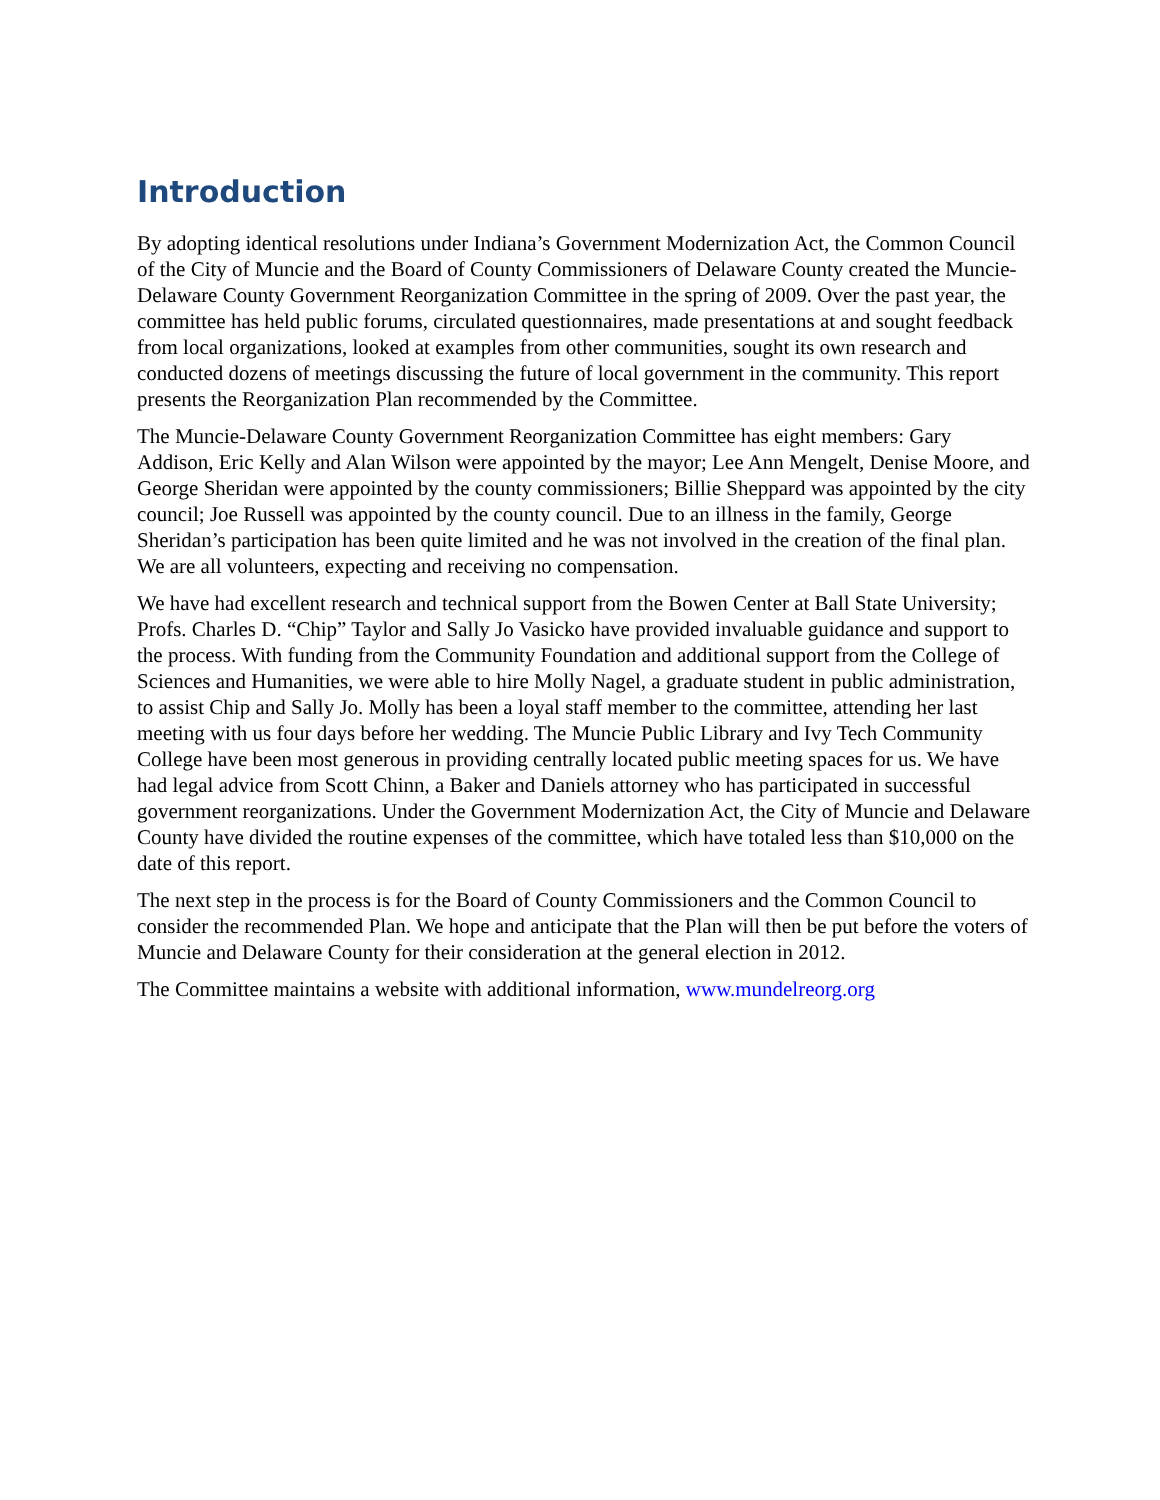Introduction
By adopting identical resolutions under Indiana’s Government Modernization Act, the Common Council of the City of Muncie and the Board of County Commissioners of Delaware County created the Muncie-Delaware County Government Reorganization Committee in the spring of 2009. Over the past year, the committee has held public forums, circulated questionnaires, made presentations at and sought feedback from local organizations, looked at examples from other communities, sought its own research and conducted dozens of meetings discussing the future of local government in the community. This report presents the Reorganization Plan recommended by the Committee.
The Muncie-Delaware County Government Reorganization Committee has eight members: Gary Addison, Eric Kelly and Alan Wilson were appointed by the mayor; Lee Ann Mengelt, Denise Moore, and George Sheridan were appointed by the county commissioners; Billie Sheppard was appointed by the city council; Joe Russell was appointed by the county council. Due to an illness in the family, George Sheridan’s participation has been quite limited and he was not involved in the creation of the final plan. We are all volunteers, expecting and receiving no compensation.
We have had excellent research and technical support from the Bowen Center at Ball State University; Profs. Charles D. “Chip” Taylor and Sally Jo Vasicko have provided invaluable guidance and support to the process. With funding from the Community Foundation and additional support from the College of Sciences and Humanities, we were able to hire Molly Nagel, a graduate student in public administration, to assist Chip and Sally Jo. Molly has been a loyal staff member to the committee, attending her last meeting with us four days before her wedding. The Muncie Public Library and Ivy Tech Community College have been most generous in providing centrally located public meeting spaces for us. We have had legal advice from Scott Chinn, a Baker and Daniels attorney who has participated in successful government reorganizations. Under the Government Modernization Act, the City of Muncie and Delaware County have divided the routine expenses of the committee, which have totaled less than $10,000 on the date of this report.
The next step in the process is for the Board of County Commissioners and the Common Council to consider the recommended Plan. We hope and anticipate that the Plan will then be put before the voters of Muncie and Delaware County for their consideration at the general election in 2012.
The Committee maintains a website with additional information, www.mundelreorg.org